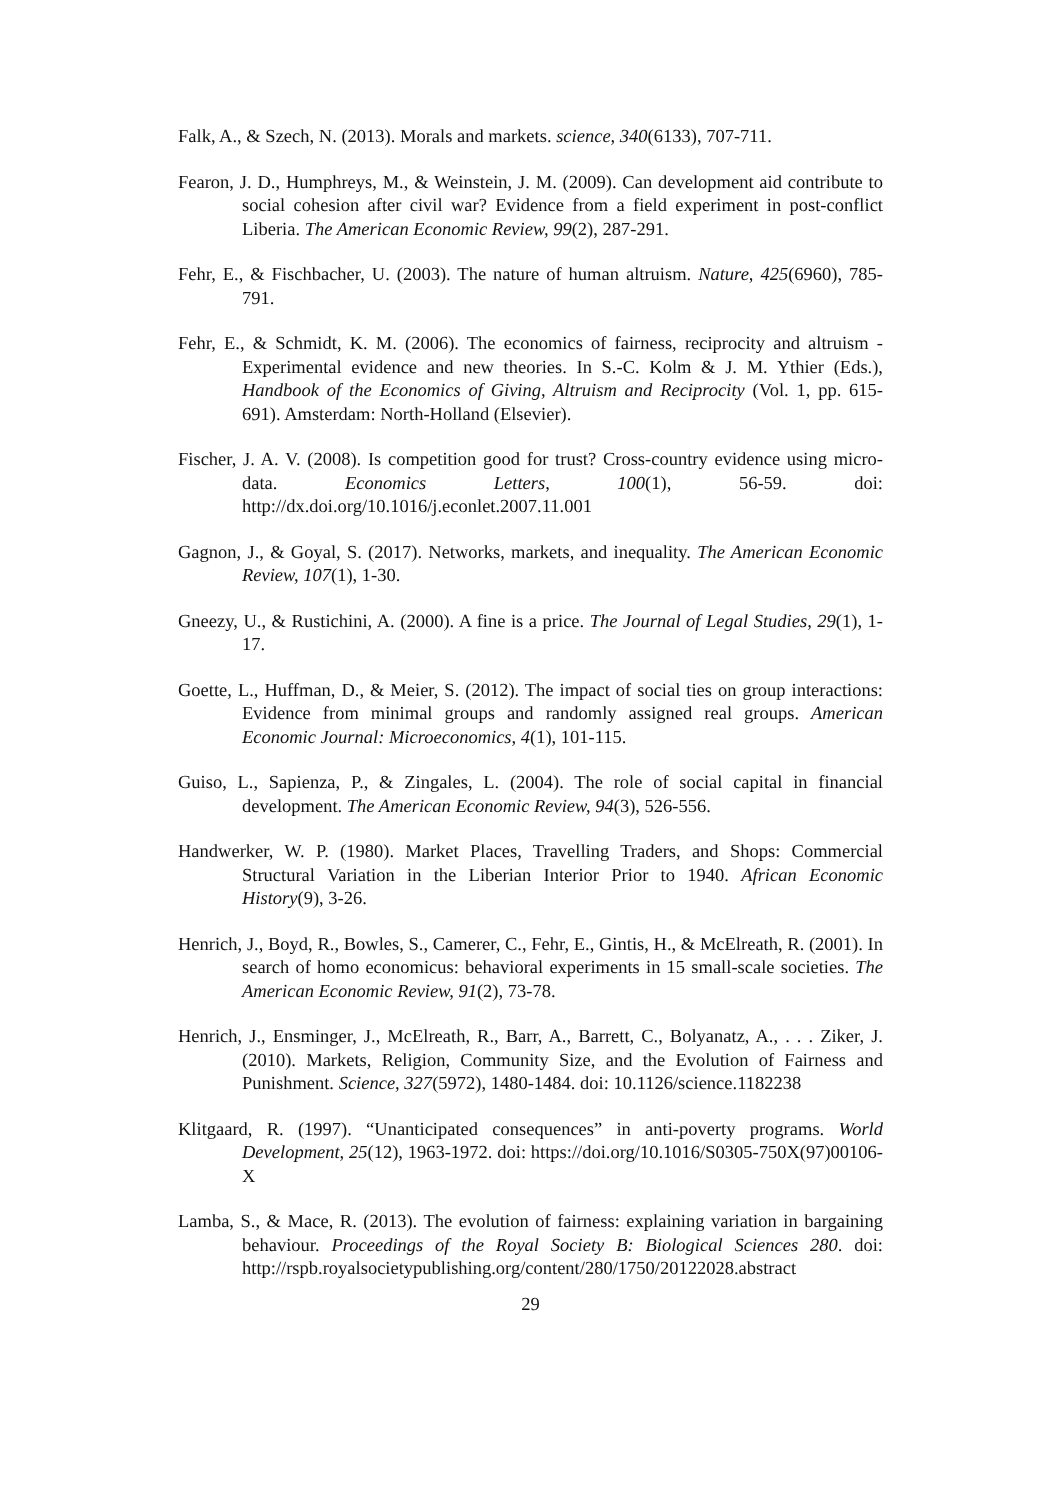Falk, A., & Szech, N. (2013). Morals and markets. science, 340(6133), 707-711.
Fearon, J. D., Humphreys, M., & Weinstein, J. M. (2009). Can development aid contribute to social cohesion after civil war? Evidence from a field experiment in post-conflict Liberia. The American Economic Review, 99(2), 287-291.
Fehr, E., & Fischbacher, U. (2003). The nature of human altruism. Nature, 425(6960), 785-791.
Fehr, E., & Schmidt, K. M. (2006). The economics of fairness, reciprocity and altruism - Experimental evidence and new theories. In S.-C. Kolm & J. M. Ythier (Eds.), Handbook of the Economics of Giving, Altruism and Reciprocity (Vol. 1, pp. 615-691). Amsterdam: North-Holland (Elsevier).
Fischer, J. A. V. (2008). Is competition good for trust? Cross-country evidence using micro-data. Economics Letters, 100(1), 56-59. doi: http://dx.doi.org/10.1016/j.econlet.2007.11.001
Gagnon, J., & Goyal, S. (2017). Networks, markets, and inequality. The American Economic Review, 107(1), 1-30.
Gneezy, U., & Rustichini, A. (2000). A fine is a price. The Journal of Legal Studies, 29(1), 1-17.
Goette, L., Huffman, D., & Meier, S. (2012). The impact of social ties on group interactions: Evidence from minimal groups and randomly assigned real groups. American Economic Journal: Microeconomics, 4(1), 101-115.
Guiso, L., Sapienza, P., & Zingales, L. (2004). The role of social capital in financial development. The American Economic Review, 94(3), 526-556.
Handwerker, W. P. (1980). Market Places, Travelling Traders, and Shops: Commercial Structural Variation in the Liberian Interior Prior to 1940. African Economic History(9), 3-26.
Henrich, J., Boyd, R., Bowles, S., Camerer, C., Fehr, E., Gintis, H., & McElreath, R. (2001). In search of homo economicus: behavioral experiments in 15 small-scale societies. The American Economic Review, 91(2), 73-78.
Henrich, J., Ensminger, J., McElreath, R., Barr, A., Barrett, C., Bolyanatz, A., . . . Ziker, J. (2010). Markets, Religion, Community Size, and the Evolution of Fairness and Punishment. Science, 327(5972), 1480-1484. doi: 10.1126/science.1182238
Klitgaard, R. (1997). “Unanticipated consequences” in anti-poverty programs. World Development, 25(12), 1963-1972. doi: https://doi.org/10.1016/S0305-750X(97)00106-X
Lamba, S., & Mace, R. (2013). The evolution of fairness: explaining variation in bargaining behaviour. Proceedings of the Royal Society B: Biological Sciences 280. doi: http://rspb.royalsocietypublishing.org/content/280/1750/20122028.abstract
29